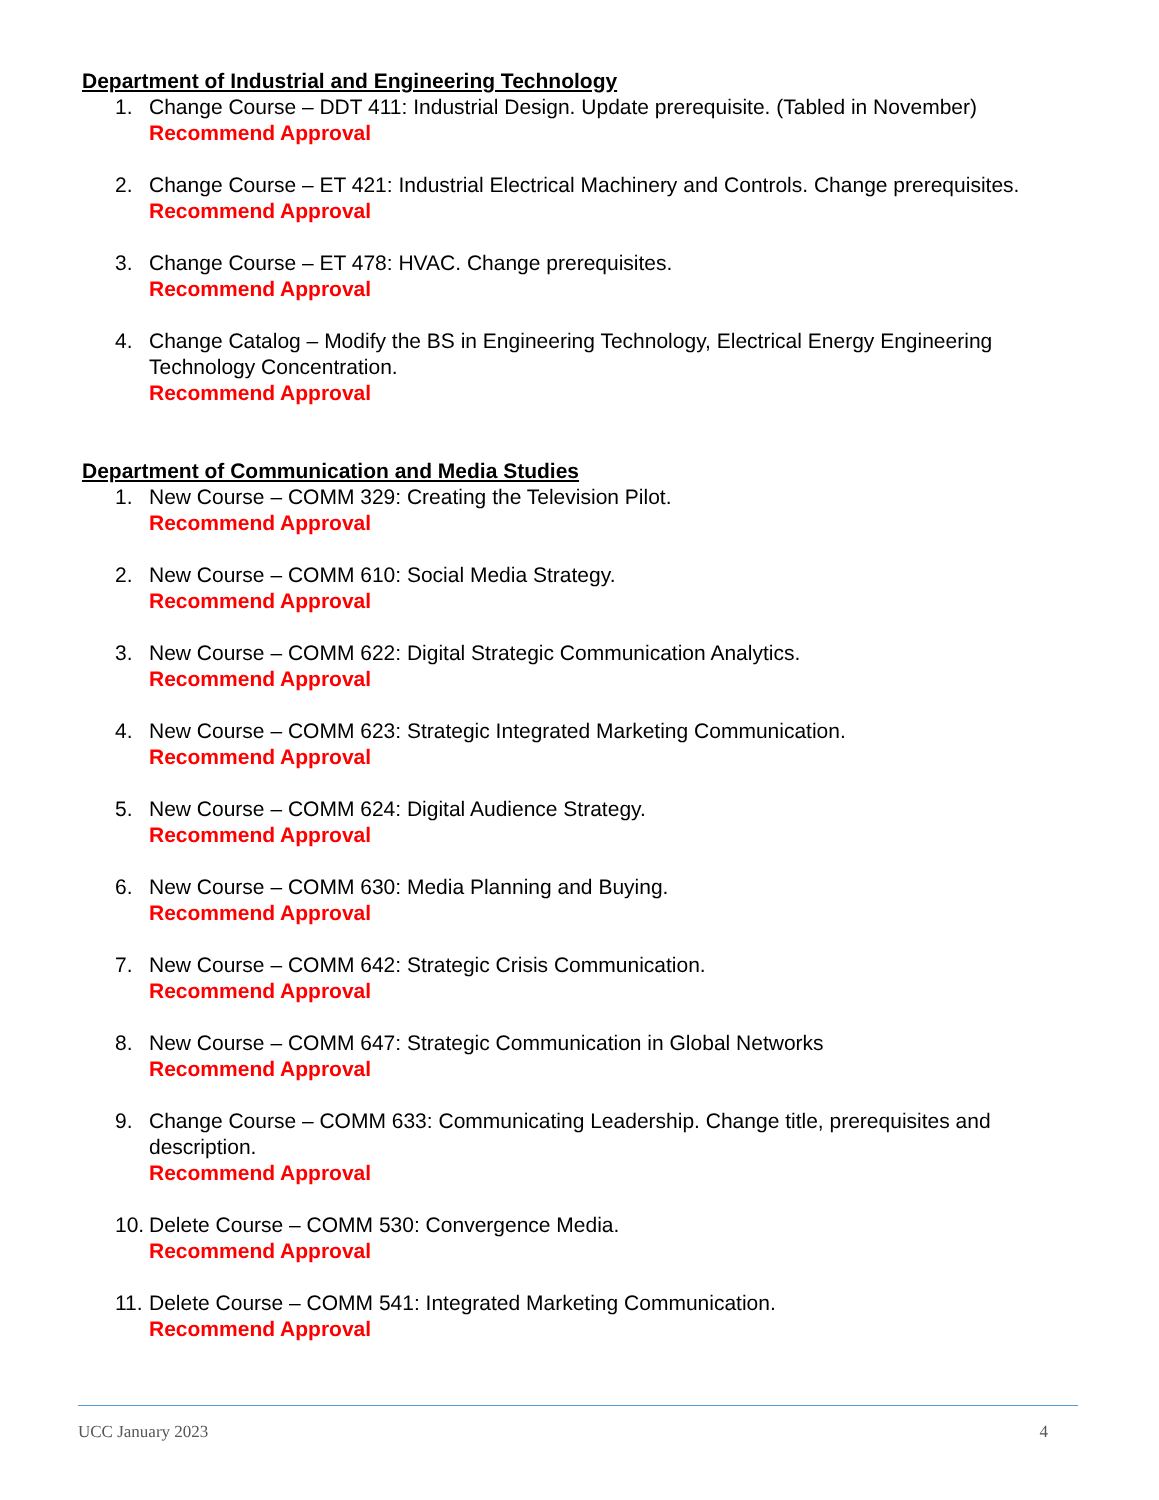Department of Industrial and Engineering Technology
1. Change Course – DDT 411: Industrial Design. Update prerequisite. (Tabled in November)
Recommend Approval
2. Change Course – ET 421: Industrial Electrical Machinery and Controls. Change prerequisites.
Recommend Approval
3. Change Course – ET 478: HVAC. Change prerequisites.
Recommend Approval
4. Change Catalog – Modify the BS in Engineering Technology, Electrical Energy Engineering Technology Concentration.
Recommend Approval
Department of Communication and Media Studies
1. New Course – COMM 329: Creating the Television Pilot.
Recommend Approval
2. New Course – COMM 610: Social Media Strategy.
Recommend Approval
3. New Course – COMM 622: Digital Strategic Communication Analytics.
Recommend Approval
4. New Course – COMM 623: Strategic Integrated Marketing Communication.
Recommend Approval
5. New Course – COMM 624: Digital Audience Strategy.
Recommend Approval
6. New Course – COMM 630: Media Planning and Buying.
Recommend Approval
7. New Course – COMM 642: Strategic Crisis Communication.
Recommend Approval
8. New Course – COMM 647: Strategic Communication in Global Networks
Recommend Approval
9. Change Course – COMM 633: Communicating Leadership. Change title, prerequisites and description.
Recommend Approval
10.
Delete Course – COMM 530: Convergence Media.
Recommend Approval
11.
Delete Course – COMM 541: Integrated Marketing Communication.
Recommend Approval
UCC January 2023 4